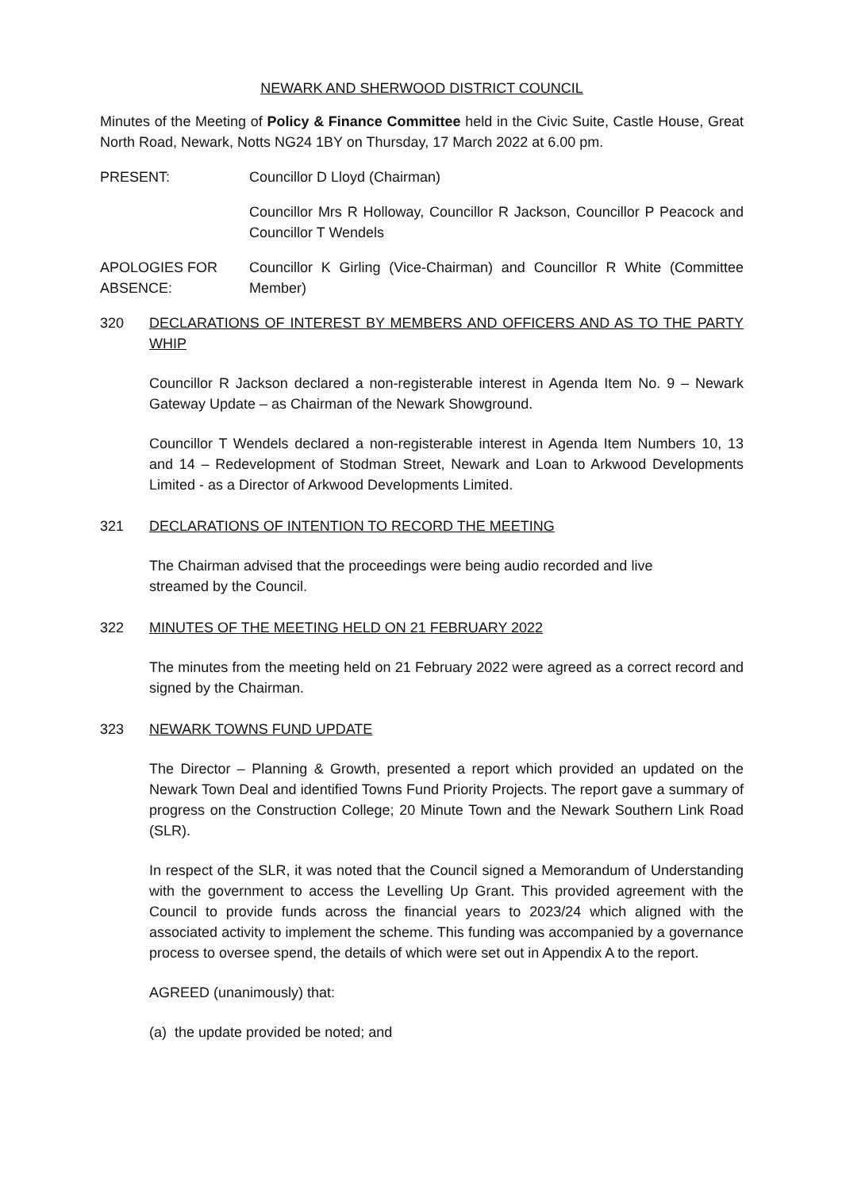NEWARK AND SHERWOOD DISTRICT COUNCIL
Minutes of the Meeting of Policy & Finance Committee held in the Civic Suite, Castle House, Great North Road, Newark, Notts NG24 1BY on Thursday, 17 March 2022 at 6.00 pm.
PRESENT: Councillor D Lloyd (Chairman)
Councillor Mrs R Holloway, Councillor R Jackson, Councillor P Peacock and Councillor T Wendels
APOLOGIES FOR ABSENCE:
Councillor K Girling (Vice-Chairman) and Councillor R White (Committee Member)
320 DECLARATIONS OF INTEREST BY MEMBERS AND OFFICERS AND AS TO THE PARTY WHIP
Councillor R Jackson declared a non-registerable interest in Agenda Item No. 9 – Newark Gateway Update – as Chairman of the Newark Showground.
Councillor T Wendels declared a non-registerable interest in Agenda Item Numbers 10, 13 and 14 – Redevelopment of Stodman Street, Newark and Loan to Arkwood Developments Limited - as a Director of Arkwood Developments Limited.
321 DECLARATIONS OF INTENTION TO RECORD THE MEETING
The Chairman advised that the proceedings were being audio recorded and live
streamed by the Council.
322 MINUTES OF THE MEETING HELD ON 21 FEBRUARY 2022
The minutes from the meeting held on 21 February 2022 were agreed as a correct record and signed by the Chairman.
323 NEWARK TOWNS FUND UPDATE
The Director – Planning & Growth, presented a report which provided an updated on the Newark Town Deal and identified Towns Fund Priority Projects. The report gave a summary of progress on the Construction College; 20 Minute Town and the Newark Southern Link Road (SLR).
In respect of the SLR, it was noted that the Council signed a Memorandum of Understanding with the government to access the Levelling Up Grant. This provided agreement with the Council to provide funds across the financial years to 2023/24 which aligned with the associated activity to implement the scheme. This funding was accompanied by a governance process to oversee spend, the details of which were set out in Appendix A to the report.
AGREED (unanimously) that:
(a) the update provided be noted; and